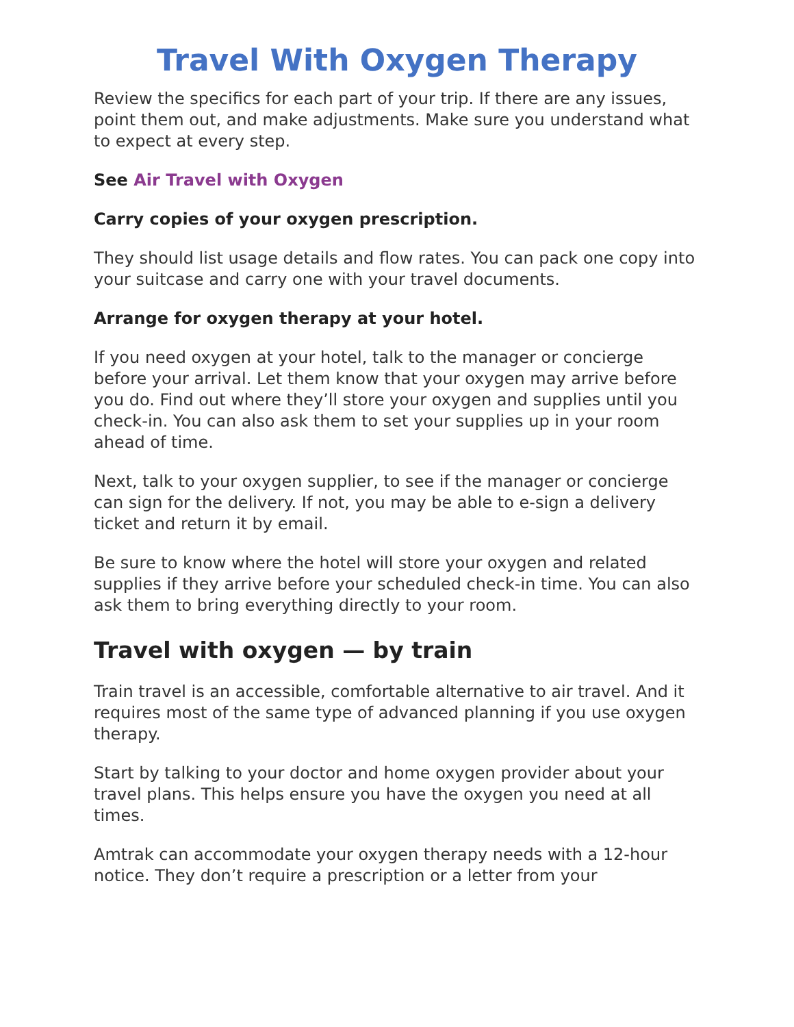Travel With Oxygen Therapy
Review the specifics for each part of your trip. If there are any issues, point them out, and make adjustments. Make sure you understand what to expect at every step.
See Air Travel with Oxygen
Carry copies of your oxygen prescription.
They should list usage details and flow rates. You can pack one copy into your suitcase and carry one with your travel documents.
Arrange for oxygen therapy at your hotel.
If you need oxygen at your hotel, talk to the manager or concierge before your arrival. Let them know that your oxygen may arrive before you do. Find out where they’ll store your oxygen and supplies until you check-in. You can also ask them to set your supplies up in your room ahead of time.
Next, talk to your oxygen supplier, to see if the manager or concierge can sign for the delivery. If not, you may be able to e-sign a delivery ticket and return it by email.
Be sure to know where the hotel will store your oxygen and related supplies if they arrive before your scheduled check-in time. You can also ask them to bring everything directly to your room.
Travel with oxygen — by train
Train travel is an accessible, comfortable alternative to air travel. And it requires most of the same type of advanced planning if you use oxygen therapy.
Start by talking to your doctor and home oxygen provider about your travel plans. This helps ensure you have the oxygen you need at all times.
Amtrak can accommodate your oxygen therapy needs with a 12-hour notice. They don’t require a prescription or a letter from your